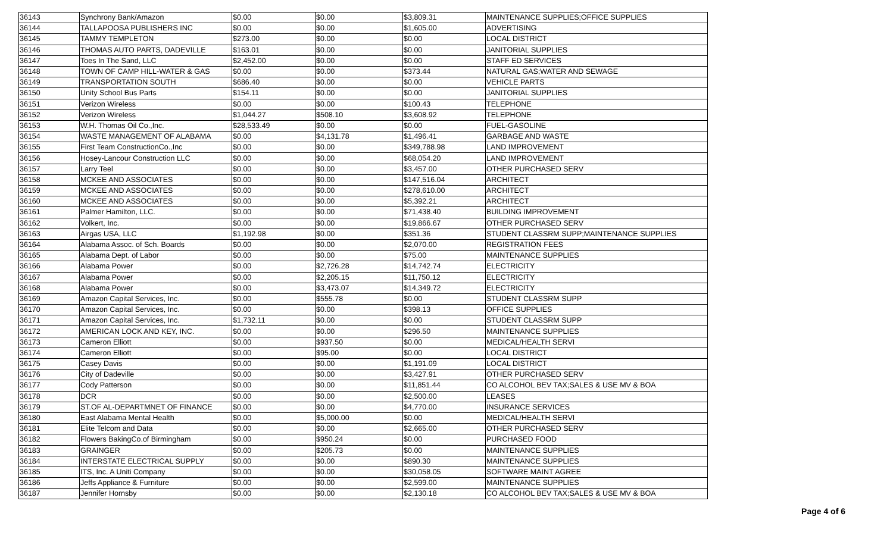| 36143 | Synchrony Bank/Amazon | $0.00 | $0.00 | $3,809.31 | MAINTENANCE SUPPLIES;OFFICE SUPPLIES |
| 36144 | TALLAPOOSA PUBLISHERS INC | $0.00 | $0.00 | $1,605.00 | ADVERTISING |
| 36145 | TAMMY TEMPLETON | $273.00 | $0.00 | $0.00 | LOCAL DISTRICT |
| 36146 | THOMAS AUTO PARTS, DADEVILLE | $163.01 | $0.00 | $0.00 | JANITORIAL SUPPLIES |
| 36147 | Toes In The Sand, LLC | $2,452.00 | $0.00 | $0.00 | STAFF ED SERVICES |
| 36148 | TOWN OF CAMP HILL-WATER & GAS | $0.00 | $0.00 | $373.44 | NATURAL GAS;WATER AND SEWAGE |
| 36149 | TRANSPORTATION SOUTH | $686.40 | $0.00 | $0.00 | VEHICLE PARTS |
| 36150 | Unity School Bus Parts | $154.11 | $0.00 | $0.00 | JANITORIAL SUPPLIES |
| 36151 | Verizon Wireless | $0.00 | $0.00 | $100.43 | TELEPHONE |
| 36152 | Verizon Wireless | $1,044.27 | $508.10 | $3,608.92 | TELEPHONE |
| 36153 | W.H. Thomas Oil Co.,Inc. | $28,533.49 | $0.00 | $0.00 | FUEL-GASOLINE |
| 36154 | WASTE MANAGEMENT OF ALABAMA | $0.00 | $4,131.78 | $1,496.41 | GARBAGE AND WASTE |
| 36155 | First Team ConstructionCo.,Inc | $0.00 | $0.00 | $349,788.98 | LAND IMPROVEMENT |
| 36156 | Hosey-Lancour Construction LLC | $0.00 | $0.00 | $68,054.20 | LAND IMPROVEMENT |
| 36157 | Larry Teel | $0.00 | $0.00 | $3,457.00 | OTHER PURCHASED SERV |
| 36158 | MCKEE AND ASSOCIATES | $0.00 | $0.00 | $147,516.04 | ARCHITECT |
| 36159 | MCKEE AND ASSOCIATES | $0.00 | $0.00 | $278,610.00 | ARCHITECT |
| 36160 | MCKEE AND ASSOCIATES | $0.00 | $0.00 | $5,392.21 | ARCHITECT |
| 36161 | Palmer Hamilton, LLC. | $0.00 | $0.00 | $71,438.40 | BUILDING IMPROVEMENT |
| 36162 | Volkert, Inc. | $0.00 | $0.00 | $19,866.67 | OTHER PURCHASED SERV |
| 36163 | Airgas USA, LLC | $1,192.98 | $0.00 | $351.36 | STUDENT CLASSRM SUPP;MAINTENANCE SUPPLIES |
| 36164 | Alabama Assoc. of Sch. Boards | $0.00 | $0.00 | $2,070.00 | REGISTRATION FEES |
| 36165 | Alabama Dept. of Labor | $0.00 | $0.00 | $75.00 | MAINTENANCE SUPPLIES |
| 36166 | Alabama Power | $0.00 | $2,726.28 | $14,742.74 | ELECTRICITY |
| 36167 | Alabama Power | $0.00 | $2,205.15 | $11,750.12 | ELECTRICITY |
| 36168 | Alabama Power | $0.00 | $3,473.07 | $14,349.72 | ELECTRICITY |
| 36169 | Amazon Capital Services, Inc. | $0.00 | $555.78 | $0.00 | STUDENT CLASSRM SUPP |
| 36170 | Amazon Capital Services, Inc. | $0.00 | $0.00 | $398.13 | OFFICE SUPPLIES |
| 36171 | Amazon Capital Services, Inc. | $1,732.11 | $0.00 | $0.00 | STUDENT CLASSRM SUPP |
| 36172 | AMERICAN LOCK AND KEY, INC. | $0.00 | $0.00 | $296.50 | MAINTENANCE SUPPLIES |
| 36173 | Cameron Elliott | $0.00 | $937.50 | $0.00 | MEDICAL/HEALTH SERVI |
| 36174 | Cameron Elliott | $0.00 | $95.00 | $0.00 | LOCAL DISTRICT |
| 36175 | Casey Davis | $0.00 | $0.00 | $1,191.09 | LOCAL DISTRICT |
| 36176 | City of Dadeville | $0.00 | $0.00 | $3,427.91 | OTHER PURCHASED SERV |
| 36177 | Cody Patterson | $0.00 | $0.00 | $11,851.44 | CO ALCOHOL BEV TAX;SALES & USE MV & BOA |
| 36178 | DCR | $0.00 | $0.00 | $2,500.00 | LEASES |
| 36179 | ST.OF AL-DEPARTMNET OF FINANCE | $0.00 | $0.00 | $4,770.00 | INSURANCE SERVICES |
| 36180 | East Alabama Mental Health | $0.00 | $5,000.00 | $0.00 | MEDICAL/HEALTH SERVI |
| 36181 | Elite Telcom and Data | $0.00 | $0.00 | $2,665.00 | OTHER PURCHASED SERV |
| 36182 | Flowers BakingCo.of Birmingham | $0.00 | $950.24 | $0.00 | PURCHASED FOOD |
| 36183 | GRAINGER | $0.00 | $205.73 | $0.00 | MAINTENANCE SUPPLIES |
| 36184 | INTERSTATE ELECTRICAL SUPPLY | $0.00 | $0.00 | $890.30 | MAINTENANCE SUPPLIES |
| 36185 | ITS, Inc. A Uniti Company | $0.00 | $0.00 | $30,058.05 | SOFTWARE MAINT AGREE |
| 36186 | Jeffs Appliance & Furniture | $0.00 | $0.00 | $2,599.00 | MAINTENANCE SUPPLIES |
| 36187 | Jennifer Hornsby | $0.00 | $0.00 | $2,130.18 | CO ALCOHOL BEV TAX;SALES & USE MV & BOA |
Page 4 of 6